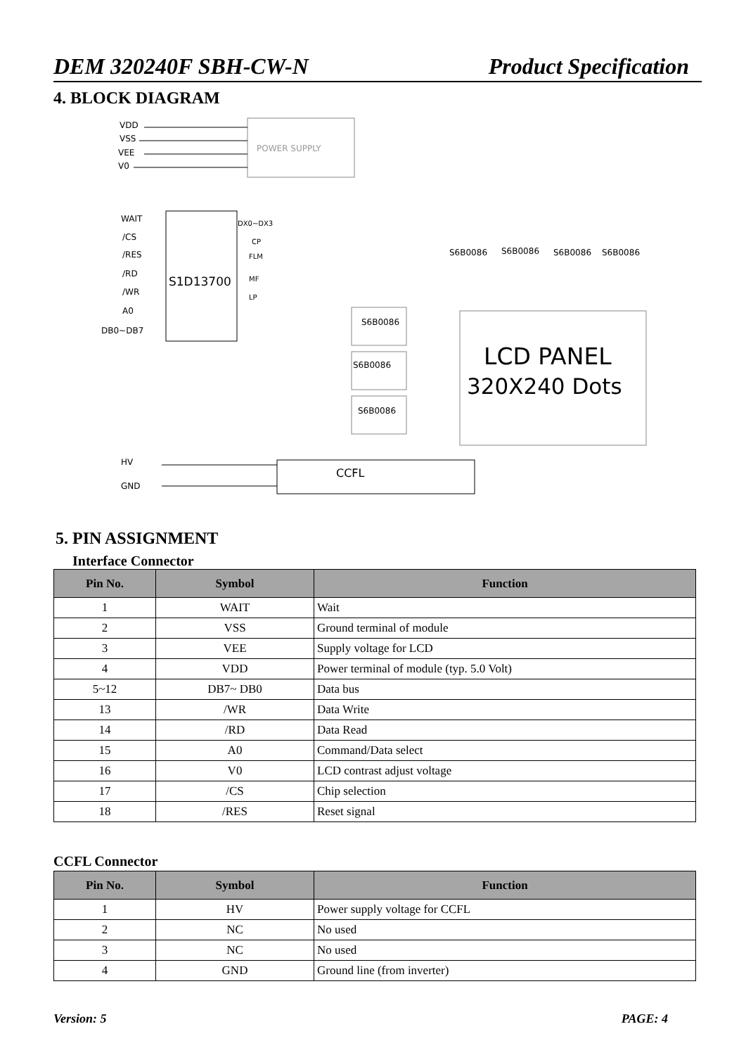DEM 320240F SBH-CW-N Product Specification
4. BLOCK DIAGRAM
POWER SUPPLY
VDD
VSS
VEE
V0
WAIT
/CS
/RES
/RD
/WR
A0
DB0~DB7
S1D13700
DX0~DX3
CP
FLM
MF
LP
S6B0086
S6B0086
S6B0086
S6B0086
S6B0086
S6B0086
S6B0086
LCD PANEL
320X240 Dots
HV
GND
CCFL
5. PIN ASSIGNMENT
Interface Connector
| Pin No. | Symbol | Function |
| --- | --- | --- |
| 1 | WAIT | Wait |
| 2 | VSS | Ground terminal of module |
| 3 | VEE | Supply voltage for LCD |
| 4 | VDD | Power terminal of module (typ. 5.0 Volt) |
| 5~12 | DB7~ DB0 | Data bus |
| 13 | /WR | Data Write |
| 14 | /RD | Data Read |
| 15 | A0 | Command/Data select |
| 16 | V0 | LCD contrast adjust voltage |
| 17 | /CS | Chip selection |
| 18 | /RES | Reset signal |
CCFL Connector
| Pin No. | Symbol | Function |
| --- | --- | --- |
| 1 | HV | Power supply voltage for CCFL |
| 2 | NC | No used |
| 3 | NC | No used |
| 4 | GND | Ground line (from inverter) |
Version: 5 PAGE: 4